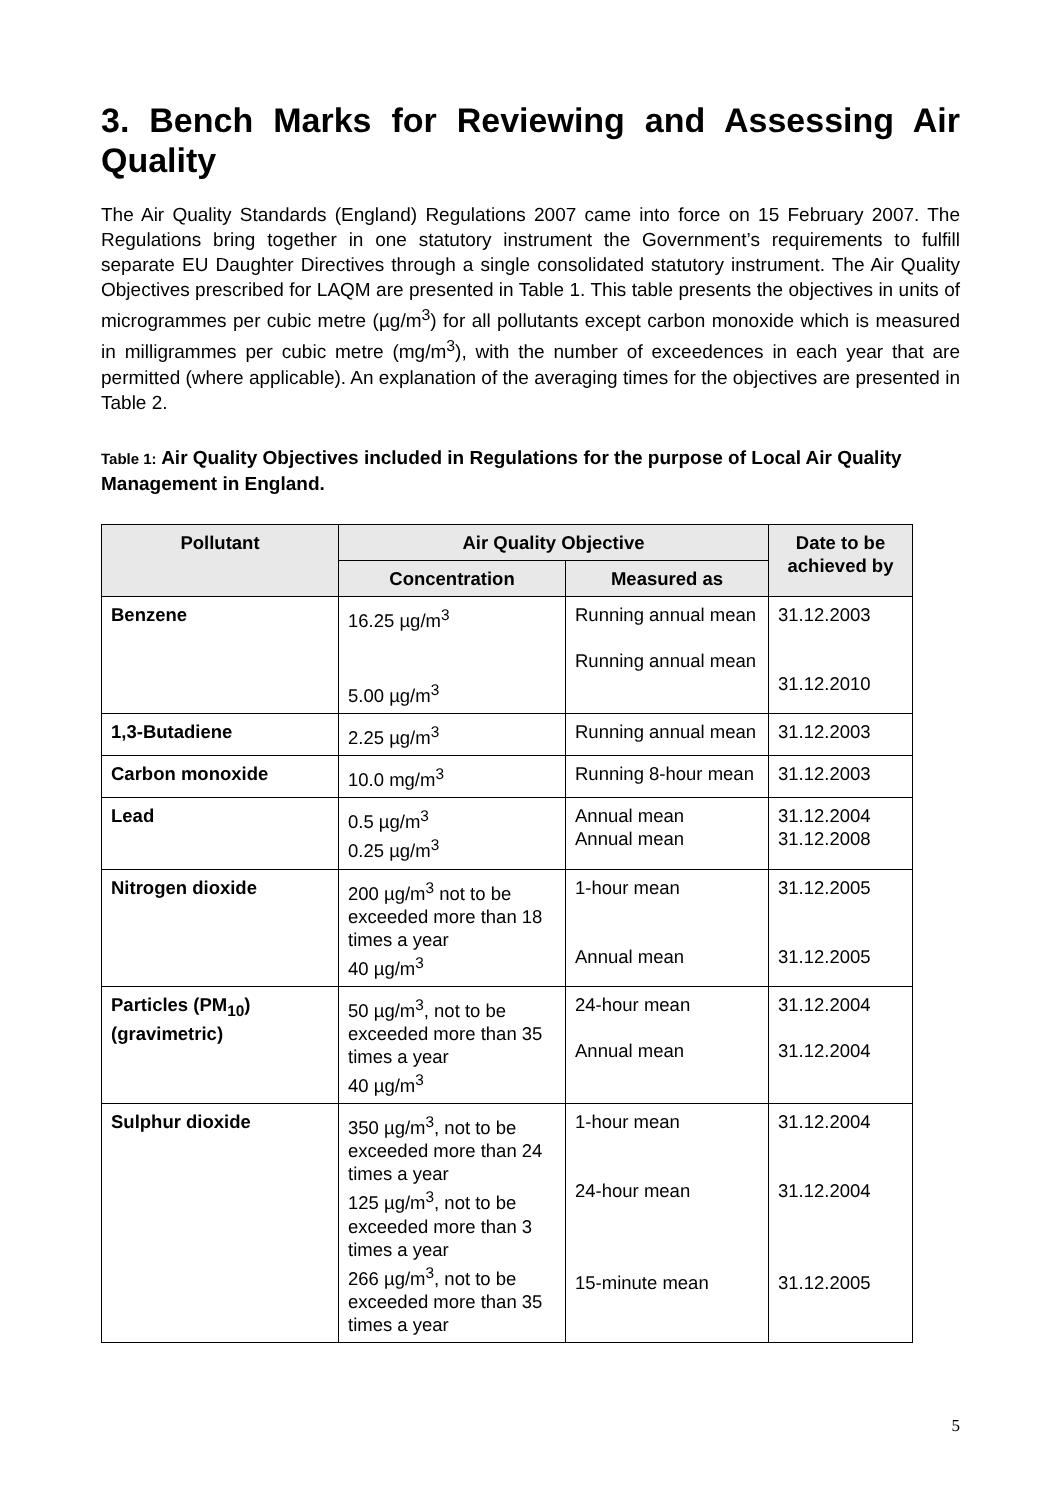3. Bench Marks for Reviewing and Assessing Air Quality
The Air Quality Standards (England) Regulations 2007 came into force on 15 February 2007. The Regulations bring together in one statutory instrument the Government’s requirements to fulfill separate EU Daughter Directives through a single consolidated statutory instrument. The Air Quality Objectives prescribed for LAQM are presented in Table 1. This table presents the objectives in units of microgrammes per cubic metre (µg/m<sup>3</sup>) for all pollutants except carbon monoxide which is measured in milligrammes per cubic metre (mg/m<sup>3</sup>), with the number of exceedences in each year that are permitted (where applicable). An explanation of the averaging times for the objectives are presented in Table 2.
Table 1: Air Quality Objectives included in Regulations for the purpose of Local Air Quality Management in England.
| Pollutant | Air Quality Objective | | Date to be achieved by |
| --- | --- | --- | --- |
| | Concentration | Measured as | |
| Benzene | 16.25 µg/m<sup>3</sup> 5.00 µg/m<sup>3</sup> | Running annual mean Running annual mean | 31.12.2003 31.12.2010 |
| 1,3-Butadiene | 2.25 µg/m<sup>3</sup> | Running annual mean | 31.12.2003 |
| Carbon monoxide | 10.0 mg/m<sup>3</sup> | Running 8-hour mean | 31.12.2003 |
| Lead | 0.5 µg/m<sup>3</sup> 0.25 µg/m<sup>3</sup> | Annual mean Annual mean | 31.12.2004 31.12.2008 |
| Nitrogen dioxide | 200 µg/m<sup>3</sup> not to be exceeded more than 18 times a year 40 µg/m<sup>3</sup> | 1-hour mean Annual mean | 31.12.2005 31.12.2005 |
| Particles (PM<sub>10</sub>) (gravimetric) | 50 µg/m<sup>3</sup>, not to be exceeded more than 35 times a year 40 µg/m<sup>3</sup> | 24-hour mean Annual mean | 31.12.2004 31.12.2004 |
| Sulphur dioxide | 350 µg/m<sup>3</sup>, not to be exceeded more than 24 times a year 125 µg/m<sup>3</sup>, not to be exceeded more than 3 times a year 266 µg/m<sup>3</sup>, not to be exceeded more than 35 times a year | 1-hour mean 24-hour mean 15-minute mean | 31.12.2004 31.12.2004 31.12.2005 |
5